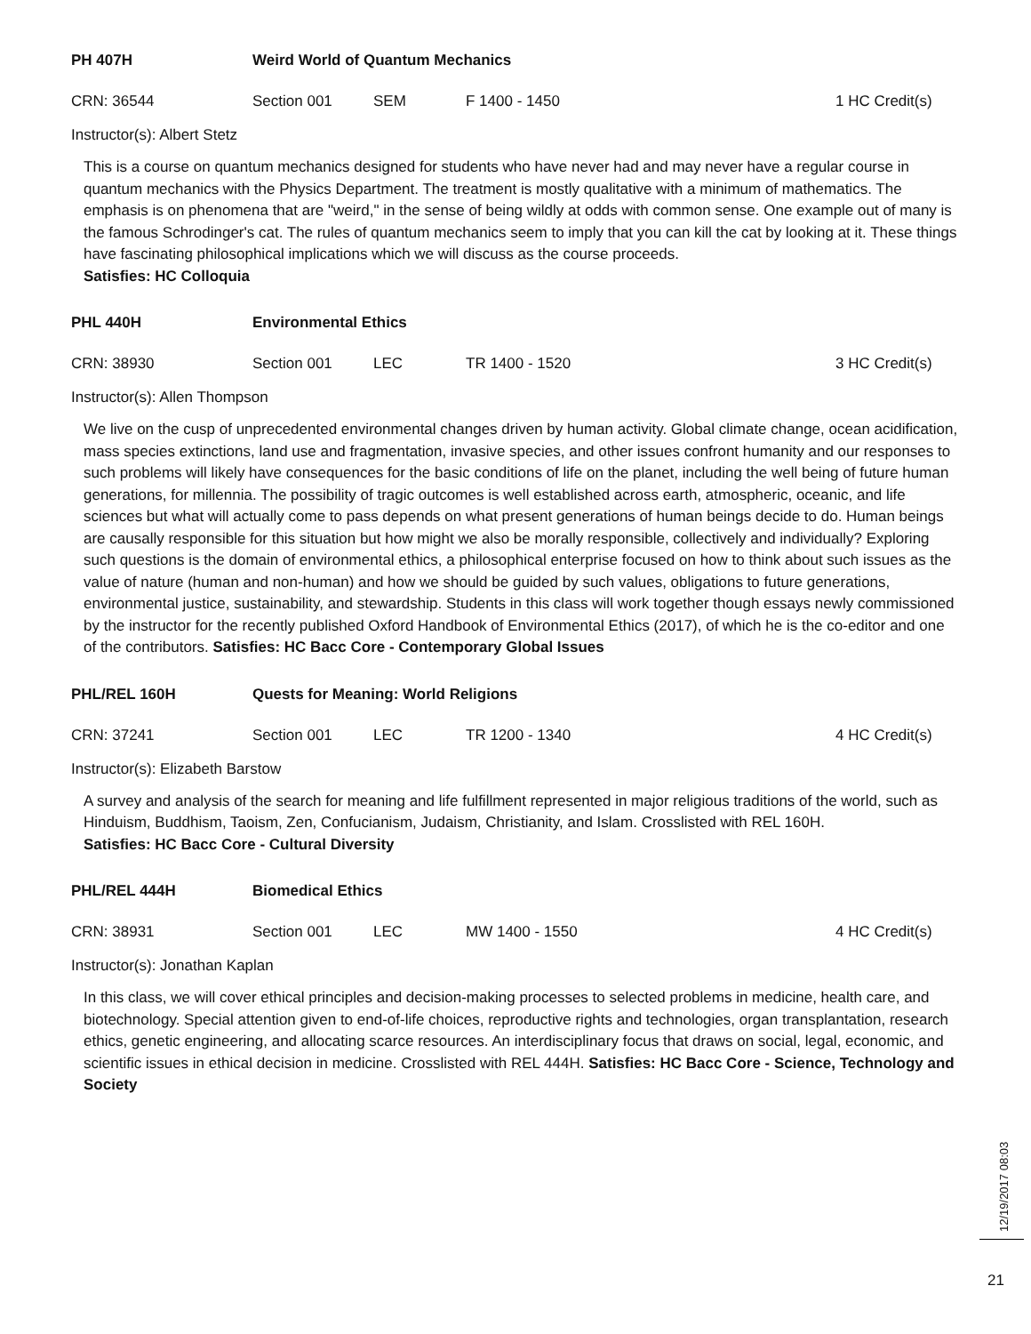PH 407H Weird World of Quantum Mechanics
CRN: 36544 Section 001 SEM F 1400 - 1450 1 HC Credit(s)
Instructor(s): Albert Stetz
This is a course on quantum mechanics designed for students who have never had and may never have a regular course in quantum mechanics with the Physics Department. The treatment is mostly qualitative with a minimum of mathematics. The emphasis is on phenomena that are "weird," in the sense of being wildly at odds with common sense. One example out of many is the famous Schrodinger's cat. The rules of quantum mechanics seem to imply that you can kill the cat by looking at it. These things have fascinating philosophical implications which we will discuss as the course proceeds.
Satisfies: HC Colloquia
PHL 440H Environmental Ethics
CRN: 38930 Section 001 LEC TR 1400 - 1520 3 HC Credit(s)
Instructor(s): Allen Thompson
We live on the cusp of unprecedented environmental changes driven by human activity. Global climate change, ocean acidification, mass species extinctions, land use and fragmentation, invasive species, and other issues confront humanity and our responses to such problems will likely have consequences for the basic conditions of life on the planet, including the well being of future human generations, for millennia. The possibility of tragic outcomes is well established across earth, atmospheric, oceanic, and life sciences but what will actually come to pass depends on what present generations of human beings decide to do. Human beings are causally responsible for this situation but how might we also be morally responsible, collectively and individually? Exploring such questions is the domain of environmental ethics, a philosophical enterprise focused on how to think about such issues as the value of nature (human and non-human) and how we should be guided by such values, obligations to future generations, environmental justice, sustainability, and stewardship. Students in this class will work together though essays newly commissioned by the instructor for the recently published Oxford Handbook of Environmental Ethics (2017), of which he is the co-editor and one of the contributors. Satisfies: HC Bacc Core - Contemporary Global Issues
PHL/REL 160H Quests for Meaning: World Religions
CRN: 37241 Section 001 LEC TR 1200 - 1340 4 HC Credit(s)
Instructor(s): Elizabeth Barstow
A survey and analysis of the search for meaning and life fulfillment represented in major religious traditions of the world, such as Hinduism, Buddhism, Taoism, Zen, Confucianism, Judaism, Christianity, and Islam. Crosslisted with REL 160H.
Satisfies: HC Bacc Core - Cultural Diversity
PHL/REL 444H Biomedical Ethics
CRN: 38931 Section 001 LEC MW 1400 - 1550 4 HC Credit(s)
Instructor(s): Jonathan Kaplan
In this class, we will cover ethical principles and decision-making processes to selected problems in medicine, health care, and biotechnology. Special attention given to end-of-life choices, reproductive rights and technologies, organ transplantation, research ethics, genetic engineering, and allocating scarce resources. An interdisciplinary focus that draws on social, legal, economic, and scientific issues in ethical decision in medicine. Crosslisted with REL 444H. Satisfies: HC Bacc Core - Science, Technology and Society
12/19/2017 08:03
21